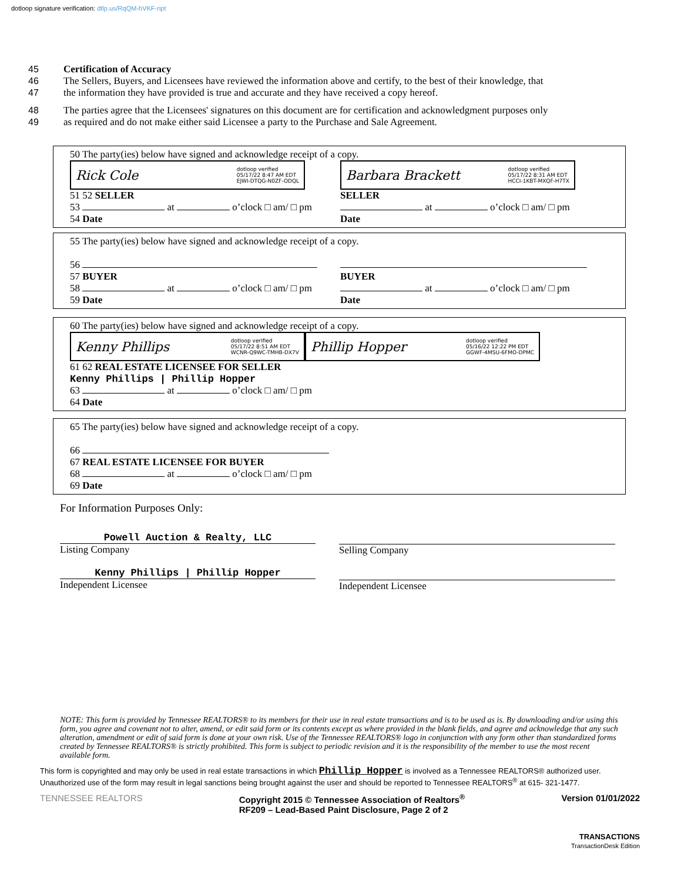dotloop signature verification: dtlp.us/RqQM-hVKF-ript
45 Certification of Accuracy
46 The Sellers, Buyers, and Licensees have reviewed the information above and certify, to the best of their knowledge, that
47 the information they have provided is true and accurate and they have received a copy hereof.
48 The parties agree that the Licensees' signatures on this document are for certification and acknowledgment purposes only
49 as required and do not make either said Licensee a party to the Purchase and Sale Agreement.
50 The party(ies) below have signed and acknowledge receipt of a copy.
Rick Cole dotloop verified
05/17/22 8:47 AM EDT
EJWI-DTQG-N0ZF-ODQL
51 52 SELLER
53 at o’clock □ am/ □ pm
54 Date
Barbara Brackett dotloop verified
05/17/22 8:31 AM EDT
HCCI-1KBT-MXQF-H7TX
SELLER
at o’clock □ am/ □ pm
Date
55 The party(ies) below have signed and acknowledge receipt of a copy.
56
57 BUYER
58 at o’clock □ am/ □ pm
59 Date
BUYER
at o’clock □ am/ □ pm
Date
60 The party(ies) below have signed and acknowledge receipt of a copy.
Kenny Phillips dotloop verified
05/17/22 8:51 AM EDT
WCNR-Q9WC-TMHB-DX7V
Phillip Hopper dotloop verified
05/16/22 12:22 PM EDT
GGWF-4MSU-6FMO-DPMC
61 62 REAL ESTATE LICENSEE FOR SELLER
Kenny Phillips | Phillip Hopper
63 at o’clock □ am/ □ pm
64 Date
65 The party(ies) below have signed and acknowledge receipt of a copy.
66
67 REAL ESTATE LICENSEE FOR BUYER
68 at o’clock □ am/ □ pm
69 Date
For Information Purposes Only:
Powell Auction & Realty, LLC
Listing Company
Kenny Phillips | Phillip Hopper
Independent Licensee
Selling Company
Independent Licensee
NOTE: This form is provided by Tennessee REALTORS® to its members for their use in real estate transactions and is to be used as is. By downloading and/or using this form, you agree and covenant not to alter, amend, or edit said form or its contents except as where provided in the blank fields, and agree and acknowledge that any such alteration, amendment or edit of said form is done at your own risk. Use of the Tennessee REALTORS® logo in conjunction with any form other than standardized forms created by Tennessee REALTORS® is strictly prohibited. This form is subject to periodic revision and it is the responsibility of the member to use the most recent available form.
This form is copyrighted and may only be used in real estate transactions in which Phillip Hopper is involved as a Tennessee REALTORS® authorized user. Unauthorized use of the form may result in legal sanctions being brought against the user and should be reported to Tennessee REALTORS<sup>®</sup> at 615- 321-1477.
TENNESSEE REALTORS Copyright 2015 © Tennessee Association of Realtors<sup>®</sup>
RF209 – Lead-Based Paint Disclosure, Page 2 of 2 Version 01/01/2022
TRANSACTIONS
TransactionDesk Edition